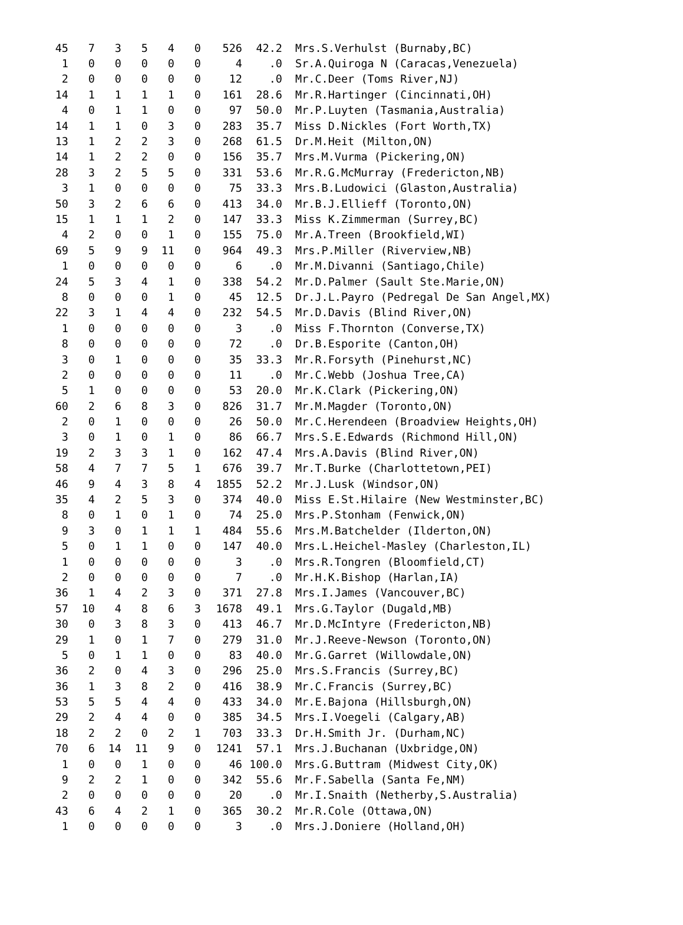| 45 | 7 | 3 | 5 | 4 | 0 | 526 | 42.2 | Mrs.S.Verhulst (Burnaby,BC) |
| 1 | 0 | 0 | 0 | 0 | 0 | 4 | .0 | Sr.A.Quiroga N (Caracas,Venezuela) |
| 2 | 0 | 0 | 0 | 0 | 0 | 12 | .0 | Mr.C.Deer (Toms River,NJ) |
| 14 | 1 | 1 | 1 | 1 | 0 | 161 | 28.6 | Mr.R.Hartinger (Cincinnati,OH) |
| 4 | 0 | 1 | 1 | 0 | 0 | 97 | 50.0 | Mr.P.Luyten (Tasmania,Australia) |
| 14 | 1 | 1 | 0 | 3 | 0 | 283 | 35.7 | Miss D.Nickles (Fort Worth,TX) |
| 13 | 1 | 2 | 2 | 3 | 0 | 268 | 61.5 | Dr.M.Heit (Milton,ON) |
| 14 | 1 | 2 | 2 | 0 | 0 | 156 | 35.7 | Mrs.M.Vurma (Pickering,ON) |
| 28 | 3 | 2 | 5 | 5 | 0 | 331 | 53.6 | Mr.R.G.McMurray (Fredericton,NB) |
| 3 | 1 | 0 | 0 | 0 | 0 | 75 | 33.3 | Mrs.B.Ludowici (Glaston,Australia) |
| 50 | 3 | 2 | 6 | 6 | 0 | 413 | 34.0 | Mr.B.J.Ellieff (Toronto,ON) |
| 15 | 1 | 1 | 1 | 2 | 0 | 147 | 33.3 | Miss K.Zimmerman (Surrey,BC) |
| 4 | 2 | 0 | 0 | 1 | 0 | 155 | 75.0 | Mr.A.Treen (Brookfield,WI) |
| 69 | 5 | 9 | 9 | 11 | 0 | 964 | 49.3 | Mrs.P.Miller (Riverview,NB) |
| 1 | 0 | 0 | 0 | 0 | 0 | 6 | .0 | Mr.M.Divanni (Santiago,Chile) |
| 24 | 5 | 3 | 4 | 1 | 0 | 338 | 54.2 | Mr.D.Palmer (Sault Ste.Marie,ON) |
| 8 | 0 | 0 | 0 | 1 | 0 | 45 | 12.5 | Dr.J.L.Payro (Pedregal De San Angel,MX) |
| 22 | 3 | 1 | 4 | 4 | 0 | 232 | 54.5 | Mr.D.Davis (Blind River,ON) |
| 1 | 0 | 0 | 0 | 0 | 0 | 3 | .0 | Miss F.Thornton (Converse,TX) |
| 8 | 0 | 0 | 0 | 0 | 0 | 72 | .0 | Dr.B.Esporite (Canton,OH) |
| 3 | 0 | 1 | 0 | 0 | 0 | 35 | 33.3 | Mr.R.Forsyth (Pinehurst,NC) |
| 2 | 0 | 0 | 0 | 0 | 0 | 11 | .0 | Mr.C.Webb (Joshua Tree,CA) |
| 5 | 1 | 0 | 0 | 0 | 0 | 53 | 20.0 | Mr.K.Clark (Pickering,ON) |
| 60 | 2 | 6 | 8 | 3 | 0 | 826 | 31.7 | Mr.M.Magder (Toronto,ON) |
| 2 | 0 | 1 | 0 | 0 | 0 | 26 | 50.0 | Mr.C.Herendeen (Broadview Heights,OH) |
| 3 | 0 | 1 | 0 | 1 | 0 | 86 | 66.7 | Mrs.S.E.Edwards (Richmond Hill,ON) |
| 19 | 2 | 3 | 3 | 1 | 0 | 162 | 47.4 | Mrs.A.Davis (Blind River,ON) |
| 58 | 4 | 7 | 7 | 5 | 1 | 676 | 39.7 | Mr.T.Burke (Charlottetown,PEI) |
| 46 | 9 | 4 | 3 | 8 | 4 | 1855 | 52.2 | Mr.J.Lusk (Windsor,ON) |
| 35 | 4 | 2 | 5 | 3 | 0 | 374 | 40.0 | Miss E.St.Hilaire (New Westminster,BC) |
| 8 | 0 | 1 | 0 | 1 | 0 | 74 | 25.0 | Mrs.P.Stonham (Fenwick,ON) |
| 9 | 3 | 0 | 1 | 1 | 1 | 484 | 55.6 | Mrs.M.Batchelder (Ilderton,ON) |
| 5 | 0 | 1 | 1 | 0 | 0 | 147 | 40.0 | Mrs.L.Heichel-Masley (Charleston,IL) |
| 1 | 0 | 0 | 0 | 0 | 0 | 3 | .0 | Mrs.R.Tongren (Bloomfield,CT) |
| 2 | 0 | 0 | 0 | 0 | 0 | 7 | .0 | Mr.H.K.Bishop (Harlan,IA) |
| 36 | 1 | 4 | 2 | 3 | 0 | 371 | 27.8 | Mrs.I.James (Vancouver,BC) |
| 57 | 10 | 4 | 8 | 6 | 3 | 1678 | 49.1 | Mrs.G.Taylor (Dugald,MB) |
| 30 | 0 | 3 | 8 | 3 | 0 | 413 | 46.7 | Mr.D.McIntyre (Fredericton,NB) |
| 29 | 1 | 0 | 1 | 7 | 0 | 279 | 31.0 | Mr.J.Reeve-Newson (Toronto,ON) |
| 5 | 0 | 1 | 1 | 0 | 0 | 83 | 40.0 | Mr.G.Garret (Willowdale,ON) |
| 36 | 2 | 0 | 4 | 3 | 0 | 296 | 25.0 | Mrs.S.Francis (Surrey,BC) |
| 36 | 1 | 3 | 8 | 2 | 0 | 416 | 38.9 | Mr.C.Francis (Surrey,BC) |
| 53 | 5 | 5 | 4 | 4 | 0 | 433 | 34.0 | Mr.E.Bajona (Hillsburgh,ON) |
| 29 | 2 | 4 | 4 | 0 | 0 | 385 | 34.5 | Mrs.I.Voegeli (Calgary,AB) |
| 18 | 2 | 2 | 0 | 2 | 1 | 703 | 33.3 | Dr.H.Smith Jr. (Durham,NC) |
| 70 | 6 | 14 | 11 | 9 | 0 | 1241 | 57.1 | Mrs.J.Buchanan (Uxbridge,ON) |
| 1 | 0 | 0 | 1 | 0 | 0 | 46 | 100.0 | Mrs.G.Buttram (Midwest City,OK) |
| 9 | 2 | 2 | 1 | 0 | 0 | 342 | 55.6 | Mr.F.Sabella (Santa Fe,NM) |
| 2 | 0 | 0 | 0 | 0 | 0 | 20 | .0 | Mr.I.Snaith (Netherby,S.Australia) |
| 43 | 6 | 4 | 2 | 1 | 0 | 365 | 30.2 | Mr.R.Cole (Ottawa,ON) |
| 1 | 0 | 0 | 0 | 0 | 0 | 3 | .0 | Mrs.J.Doniere (Holland,OH) |